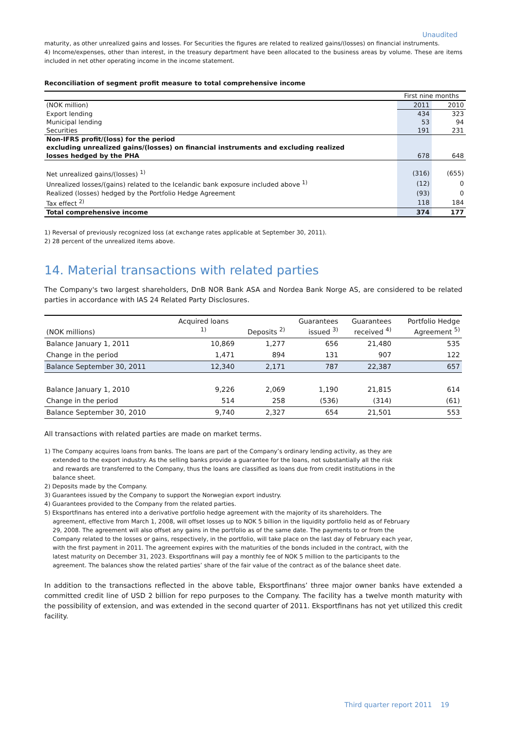Unaudited
maturity, as other unrealized gains and losses. For Securities the figures are related to realized gains/(losses) on financial instruments.
4) Income/expenses, other than interest, in the treasury department have been allocated to the business areas by volume. These are items included in net other operating income in the income statement.
Reconciliation of segment profit measure to total comprehensive income
| | First nine months | |
| (NOK million) | 2011 | 2010 |
| Export lending | 434 | 323 |
| Municipal lending | 53 | 94 |
| Securities | 191 | 231 |
| Non-IFRS profit/(loss) for the period excluding unrealized gains/(losses) on financial instruments and excluding realized losses hedged by the PHA | 678 | 648 |
| Net unrealized gains/(losses) <sup>1)</sup> | (316) | (655) |
| Unrealized losses/(gains) related to the Icelandic bank exposure included above <sup>1)</sup> | (12) | 0 |
| Realized (losses) hedged by the Portfolio Hedge Agreement | (93) | 0 |
| Tax effect <sup>2)</sup> | 118 | 184 |
| Total comprehensive income | 374 | 177 |
1) Reversal of previously recognized loss (at exchange rates applicable at September 30, 2011).
2) 28 percent of the unrealized items above.
14. Material transactions with related parties
The Company's two largest shareholders, DnB NOR Bank ASA and Nordea Bank Norge AS, are considered to be related parties in accordance with IAS 24 Related Party Disclosures.
| (NOK millions) | Acquired loans <sup>1)</sup> | Deposits <sup>2)</sup> | Guarantees issued <sup>3)</sup> | Guarantees received <sup>4)</sup> | Portfolio Hedge Agreement <sup>5)</sup> |
| Balance January 1, 2011 | 10,869 | 1,277 | 656 | 21,480 | 535 |
| Change in the period | 1,471 | 894 | 131 | 907 | 122 |
| Balance September 30, 2011 | 12,340 | 2,171 | 787 | 22,387 | 657 |
| Balance January 1, 2010 | 9,226 | 2,069 | 1,190 | 21,815 | 614 |
| Change in the period | 514 | 258 | (536) | (314) | (61) |
| Balance September 30, 2010 | 9,740 | 2,327 | 654 | 21,501 | 553 |
All transactions with related parties are made on market terms.
1) The Company acquires loans from banks. The loans are part of the Company’s ordinary lending activity, as they are extended to the export industry. As the selling banks provide a guarantee for the loans, not substantially all the risk and rewards are transferred to the Company, thus the loans are classified as loans due from credit institutions in the balance sheet.
2) Deposits made by the Company.
3) Guarantees issued by the Company to support the Norwegian export industry.
4) Guarantees provided to the Company from the related parties.
5) Eksportfinans has entered into a derivative portfolio hedge agreement with the majority of its shareholders. The agreement, effective from March 1, 2008, will offset losses up to NOK 5 billion in the liquidity portfolio held as of February 29, 2008. The agreement will also offset any gains in the portfolio as of the same date. The payments to or from the Company related to the losses or gains, respectively, in the portfolio, will take place on the last day of February each year, with the first payment in 2011. The agreement expires with the maturities of the bonds included in the contract, with the latest maturity on December 31, 2023. Eksportfinans will pay a monthly fee of NOK 5 million to the participants to the agreement. The balances show the related parties’ share of the fair value of the contract as of the balance sheet date.
In addition to the transactions reflected in the above table, Eksportfinans’ three major owner banks have extended a committed credit line of USD 2 billion for repo purposes to the Company. The facility has a twelve month maturity with the possibility of extension, and was extended in the second quarter of 2011. Eksportfinans has not yet utilized this credit facility.
Third quarter report 2011 19